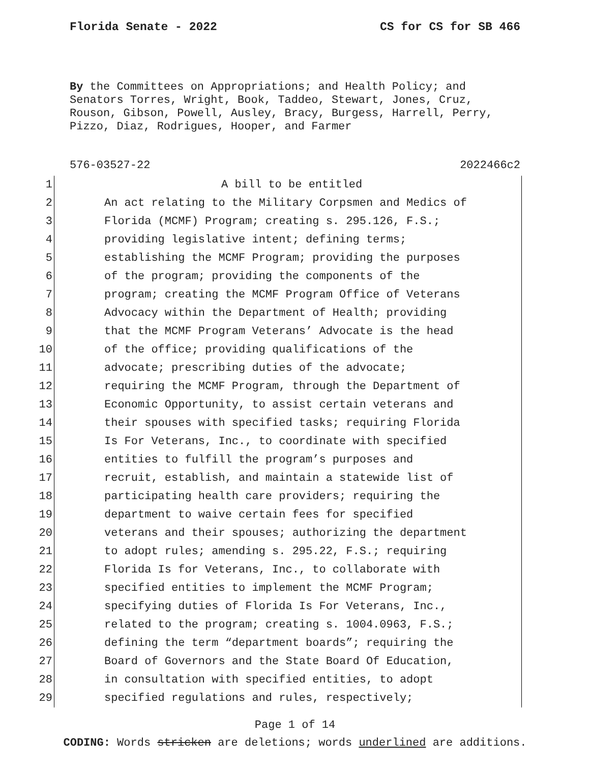Florida Senate - 2022 CS for CS for SB 466
By the Committees on Appropriations; and Health Policy; and Senators Torres, Wright, Book, Taddeo, Stewart, Jones, Cruz, Rouson, Gibson, Powell, Ausley, Bracy, Burgess, Harrell, Perry, Pizzo, Diaz, Rodrigues, Hooper, and Farmer
576-03527-22 2022466c2
1 A bill to be entitled
2 An act relating to the Military Corpsmen and Medics of
3 Florida (MCMF) Program; creating s. 295.126, F.S.;
4 providing legislative intent; defining terms;
5 establishing the MCMF Program; providing the purposes
6 of the program; providing the components of the
7 program; creating the MCMF Program Office of Veterans
8 Advocacy within the Department of Health; providing
9 that the MCMF Program Veterans’ Advocate is the head
10 of the office; providing qualifications of the
11 advocate; prescribing duties of the advocate;
12 requiring the MCMF Program, through the Department of
13 Economic Opportunity, to assist certain veterans and
14 their spouses with specified tasks; requiring Florida
15 Is For Veterans, Inc., to coordinate with specified
16 entities to fulfill the program’s purposes and
17 recruit, establish, and maintain a statewide list of
18 participating health care providers; requiring the
19 department to waive certain fees for specified
20 veterans and their spouses; authorizing the department
21 to adopt rules; amending s. 295.22, F.S.; requiring
22 Florida Is for Veterans, Inc., to collaborate with
23 specified entities to implement the MCMF Program;
24 specifying duties of Florida Is For Veterans, Inc.,
25 related to the program; creating s. 1004.0963, F.S.;
26 defining the term “department boards”; requiring the
27 Board of Governors and the State Board Of Education,
28 in consultation with specified entities, to adopt
29 specified regulations and rules, respectively;
Page 1 of 14
CODING: Words stricken are deletions; words underlined are additions.